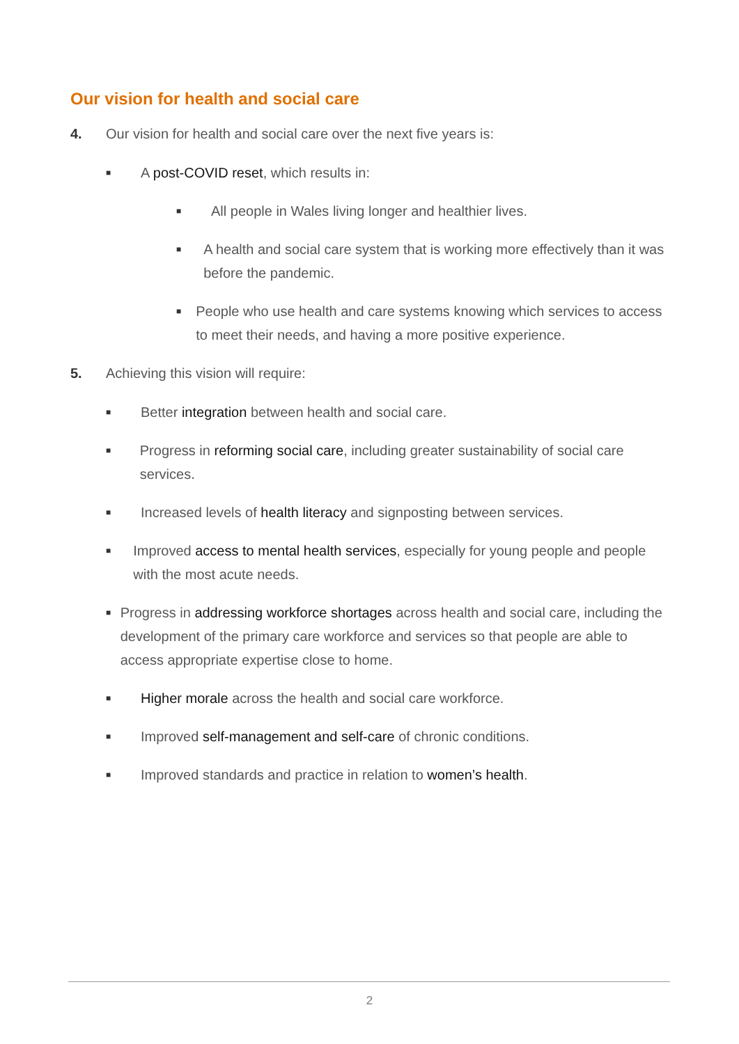Our vision for health and social care
4. Our vision for health and social care over the next five years is:
■ A post-COVID reset, which results in:
■ All people in Wales living longer and healthier lives.
■ A health and social care system that is working more effectively than it was before the pandemic.
■ People who use health and care systems knowing which services to access to meet their needs, and having a more positive experience.
5. Achieving this vision will require:
■ Better integration between health and social care.
■ Progress in reforming social care, including greater sustainability of social care services.
■ Increased levels of health literacy and signposting between services.
■ Improved access to mental health services, especially for young people and people with the most acute needs.
■ Progress in addressing workforce shortages across health and social care, including the development of the primary care workforce and services so that people are able to access appropriate expertise close to home.
■ Higher morale across the health and social care workforce.
■ Improved self-management and self-care of chronic conditions.
■ Improved standards and practice in relation to women’s health.
2